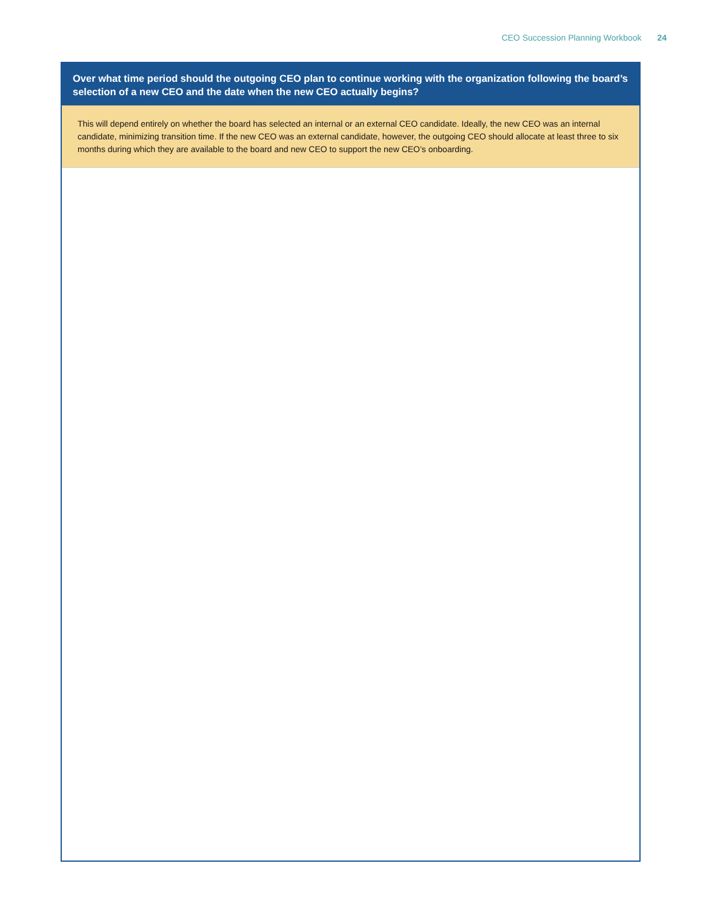CEO Succession Planning Workbook 24
Over what time period should the outgoing CEO plan to continue working with the organization following the board’s selection of a new CEO and the date when the new CEO actually begins?
This will depend entirely on whether the board has selected an internal or an external CEO candidate. Ideally, the new CEO was an internal candidate, minimizing transition time. If the new CEO was an external candidate, however, the outgoing CEO should allocate at least three to six months during which they are available to the board and new CEO to support the new CEO’s onboarding.